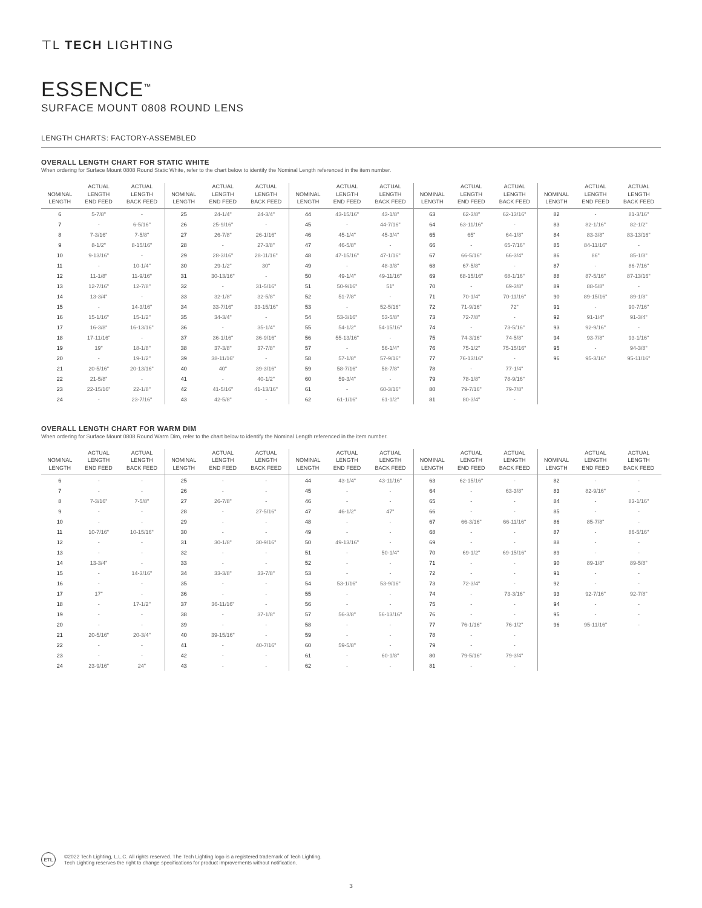⊤L TECH LIGHTING
ESSENCE<sup>™</sup>
SURFACE MOUNT 0808 ROUND LENS
LENGTH CHARTS: FACTORY-ASSEMBLED
OVERALL LENGTH CHART FOR STATIC WHITE
When ordering for Surface Mount 0808 Round Static White, refer to the chart below to identify the Nominal Length referenced in the item number.
| NOMINAL LENGTH | ACTUAL LENGTH END FEED | ACTUAL LENGTH BACK FEED | NOMINAL LENGTH | ACTUAL LENGTH END FEED | ACTUAL LENGTH BACK FEED | NOMINAL LENGTH | ACTUAL LENGTH END FEED | ACTUAL LENGTH BACK FEED | NOMINAL LENGTH | ACTUAL LENGTH END FEED | ACTUAL LENGTH BACK FEED | NOMINAL LENGTH | ACTUAL LENGTH END FEED | ACTUAL LENGTH BACK FEED |
| --- | --- | --- | --- | --- | --- | --- | --- | --- | --- | --- | --- | --- | --- | --- |
| 6 | 5-7/8" | - | 25 | 24-1/4" | 24-3/4" | 44 | 43-15/16" | 43-1/8" | 63 | 62-3/8" | 62-13/16" | 82 | - | 81-3/16" |
| 7 | - | 6-5/16" | 26 | 25-9/16" | - | 45 | - | 44-7/16" | 64 | 63-11/16" | - | 83 | 82-1/16" | 82-1/2" |
| 8 | 7-3/16" | 7-5/8" | 27 | 26-7/8" | 26-1/16" | 46 | 45-1/4" | 45-3/4" | 65 | 65" | 64-1/8" | 84 | 83-3/8" | 83-13/16" |
| 9 | 8-1/2" | 8-15/16" | 28 | - | 27-3/8" | 47 | 46-5/8" | - | 66 | - | 65-7/16" | 85 | 84-11/16" | - |
| 10 | 9-13/16" | - | 29 | 28-3/16" | 28-11/16" | 48 | 47-15/16" | 47-1/16" | 67 | 66-5/16" | 66-3/4" | 86 | 86" | 85-1/8" |
| 11 | - | 10-1/4" | 30 | 29-1/2" | 30" | 49 | - | 48-3/8" | 68 | 67-5/8" | - | 87 | - | 86-7/16" |
| 12 | 11-1/8" | 11-9/16" | 31 | 30-13/16" | - | 50 | 49-1/4" | 49-11/16" | 69 | 68-15/16" | 68-1/16" | 88 | 87-5/16" | 87-13/16" |
| 13 | 12-7/16" | 12-7/8" | 32 | - | 31-5/16" | 51 | 50-9/16" | 51" | 70 | - | 69-3/8" | 89 | 88-5/8" | - |
| 14 | 13-3/4" | - | 33 | 32-1/8" | 32-5/8" | 52 | 51-7/8" | - | 71 | 70-1/4" | 70-11/16" | 90 | 89-15/16" | 89-1/8" |
| 15 | - | 14-3/16" | 34 | 33-7/16" | 33-15/16" | 53 | - | 52-5/16" | 72 | 71-9/16" | 72" | 91 | - | 90-7/16" |
| 16 | 15-1/16" | 15-1/2" | 35 | 34-3/4" | - | 54 | 53-3/16" | 53-5/8" | 73 | 72-7/8" | - | 92 | 91-1/4" | 91-3/4" |
| 17 | 16-3/8" | 16-13/16" | 36 | - | 35-1/4" | 55 | 54-1/2" | 54-15/16" | 74 | - | 73-5/16" | 93 | 92-9/16" | - |
| 18 | 17-11/16" | - | 37 | 36-1/16" | 36-9/16" | 56 | 55-13/16" | - | 75 | 74-3/16" | 74-5/8" | 94 | 93-7/8" | 93-1/16" |
| 19 | 19" | 18-1/8" | 38 | 37-3/8" | 37-7/8" | 57 | - | 56-1/4" | 76 | 75-1/2" | 75-15/16" | 95 | - | 94-3/8" |
| 20 | - | 19-1/2" | 39 | 38-11/16" | - | 58 | 57-1/8" | 57-9/16" | 77 | 76-13/16" | - | 96 | 95-3/16" | 95-11/16" |
| 21 | 20-5/16" | 20-13/16" | 40 | 40" | 39-3/16" | 59 | 58-7/16" | 58-7/8" | 78 | - | 77-1/4" | | | |
| 22 | 21-5/8" | - | 41 | - | 40-1/2" | 60 | 59-3/4" | - | 79 | 78-1/8" | 78-9/16" | | | |
| 23 | 22-15/16" | 22-1/8" | 42 | 41-5/16" | 41-13/16" | 61 | - | 60-3/16" | 80 | 79-7/16" | 79-7/8" | | | |
| 24 | - | 23-7/16" | 43 | 42-5/8" | - | 62 | 61-1/16" | 61-1/2" | 81 | 80-3/4" | - | | | |
OVERALL LENGTH CHART FOR WARM DIM
When ordering for Surface Mount 0808 Round Warm Dim, refer to the chart below to identify the Nominal Length referenced in the item number.
| NOMINAL LENGTH | ACTUAL LENGTH END FEED | ACTUAL LENGTH BACK FEED | NOMINAL LENGTH | ACTUAL LENGTH END FEED | ACTUAL LENGTH BACK FEED | NOMINAL LENGTH | ACTUAL LENGTH END FEED | ACTUAL LENGTH BACK FEED | NOMINAL LENGTH | ACTUAL LENGTH END FEED | ACTUAL LENGTH BACK FEED | NOMINAL LENGTH | ACTUAL LENGTH END FEED | ACTUAL LENGTH BACK FEED |
| --- | --- | --- | --- | --- | --- | --- | --- | --- | --- | --- | --- | --- | --- | --- |
| 6 | - | - | 25 | - | - | 44 | 43-1/4" | 43-11/16" | 63 | 62-15/16" | - | 82 | - | - |
| 7 | - | - | 26 | - | - | 45 | - | - | 64 | - | 63-3/8" | 83 | 82-9/16" | - |
| 8 | 7-3/16" | 7-5/8" | 27 | 26-7/8" | - | 46 | - | - | 65 | - | - | 84 | - | 83-1/16" |
| 9 | - | - | 28 | - | 27-5/16" | 47 | 46-1/2" | 47" | 66 | - | - | 85 | - | - |
| 10 | - | - | 29 | - | - | 48 | - | - | 67 | 66-3/16" | 66-11/16" | 86 | 85-7/8" | - |
| 11 | 10-7/16" | 10-15/16" | 30 | - | - | 49 | - | - | 68 | - | - | 87 | - | 86-5/16" |
| 12 | - | - | 31 | 30-1/8" | 30-9/16" | 50 | 49-13/16" | - | 69 | - | - | 88 | - | - |
| 13 | - | - | 32 | - | - | 51 | - | 50-1/4" | 70 | 69-1/2" | 69-15/16" | 89 | - | - |
| 14 | 13-3/4" | - | 33 | - | - | 52 | - | - | 71 | - | - | 90 | 89-1/8" | 89-5/8" |
| 15 | - | 14-3/16" | 34 | 33-3/8" | 33-7/8" | 53 | - | - | 72 | - | - | 91 | - | - |
| 16 | - | - | 35 | - | - | 54 | 53-1/16" | 53-9/16" | 73 | 72-3/4" | - | 92 | - | - |
| 17 | 17" | - | 36 | - | - | 55 | - | - | 74 | - | 73-3/16" | 93 | 92-7/16" | 92-7/8" |
| 18 | - | 17-1/2" | 37 | 36-11/16" | - | 56 | - | - | 75 | - | - | 94 | - | - |
| 19 | - | - | 38 | - | 37-1/8" | 57 | 56-3/8" | 56-13/16" | 76 | - | - | 95 | - | - |
| 20 | - | - | 39 | - | - | 58 | - | - | 77 | 76-1/16" | 76-1/2" | 96 | 95-11/16" | - |
| 21 | 20-5/16" | 20-3/4" | 40 | 39-15/16" | - | 59 | - | - | 78 | - | - | | | |
| 22 | - | - | 41 | - | 40-7/16" | 60 | 59-5/8" | - | 79 | - | - | | | |
| 23 | - | - | 42 | - | - | 61 | - | 60-1/8" | 80 | 79-5/16" | 79-3/4" | | | |
| 24 | 23-9/16" | 24" | 43 | - | - | 62 | - | - | 81 | - | - | | | |
ETL
©2022 Tech Lighting, L.L.C. All rights reserved. The Tech Lighting logo is a registered trademark of Tech Lighting.
Tech Lighting reserves the right to change specifications for product improvements without notification.
3